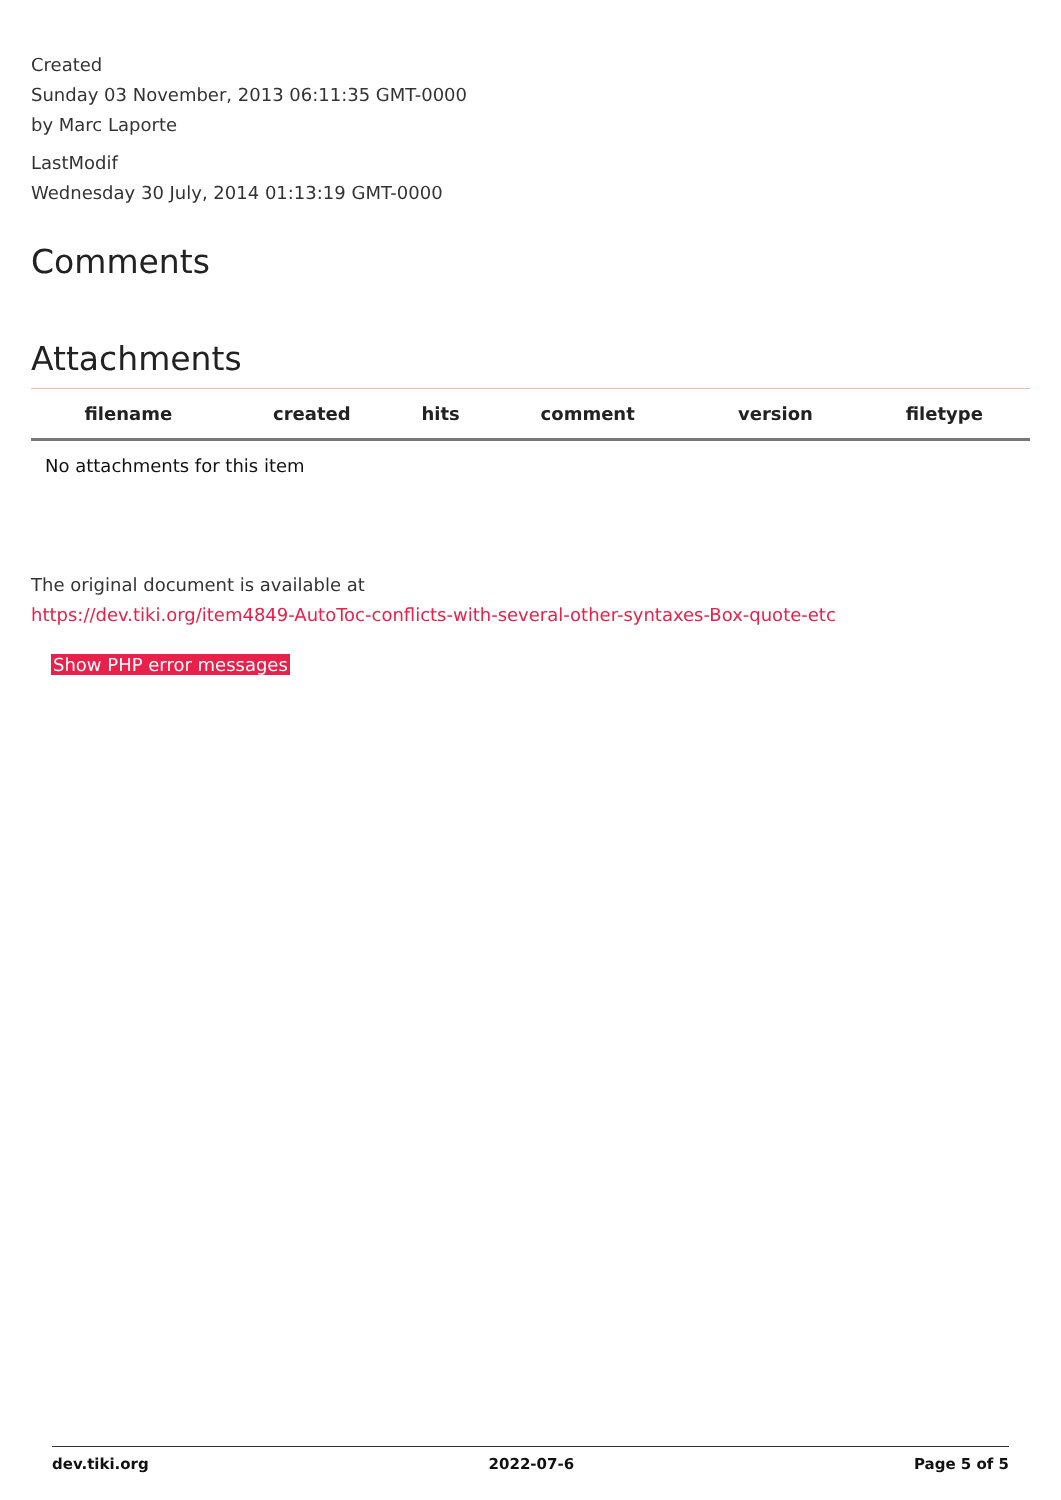Created
Sunday 03 November, 2013 06:11:35 GMT-0000
by Marc Laporte
LastModif
Wednesday 30 July, 2014 01:13:19 GMT-0000
Comments
Attachments
| filename | created | hits | comment | version | filetype | |
| --- | --- | --- | --- | --- | --- | --- |
| No attachments for this item | | | | | | |
The original document is available at
https://dev.tiki.org/item4849-AutoToc-conflicts-with-several-other-syntaxes-Box-quote-etc
Show PHP error messages
dev.tiki.org 2022-07-6 Page 5 of 5